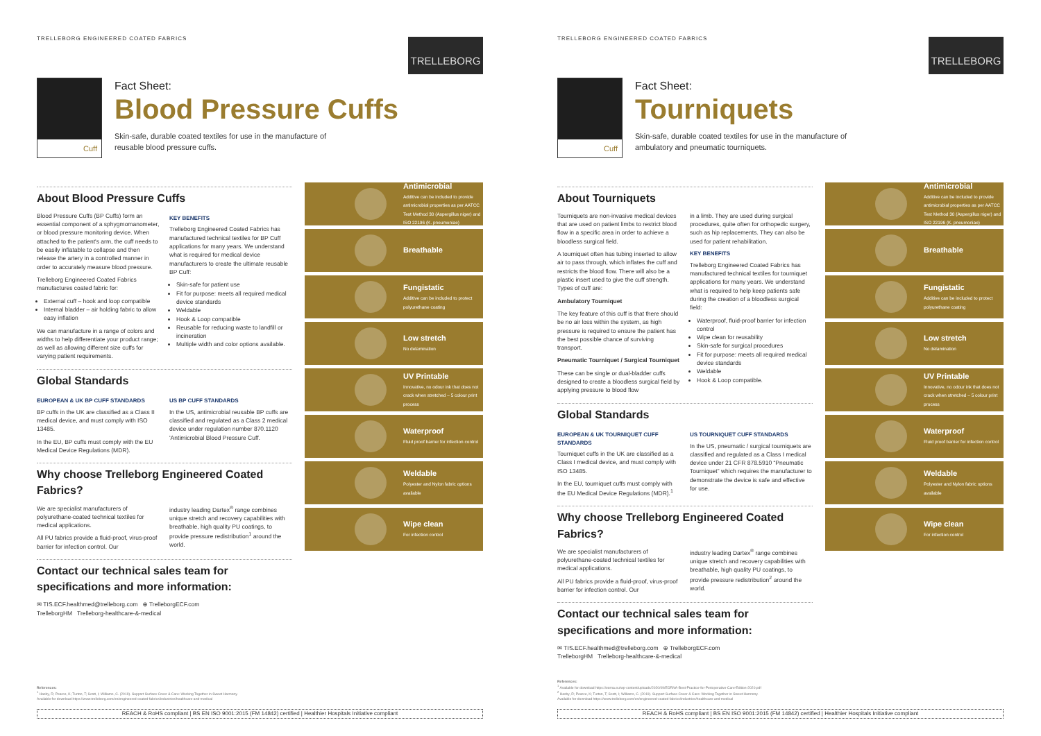TRELLEBORG ENGINEERED COATED FABRICS
TRELLEBORG
Cuff
Fact Sheet:
Blood Pressure Cuffs
Skin-safe, durable coated textiles for use in the manufacture of
reusable blood pressure cuffs.
About Blood Pressure Cuffs
Blood Pressure Cuffs (BP Cuffs) form an essential component of a sphygmomanometer, or blood pressure monitoring device. When attached to the patient's arm, the cuff needs to be easily inflatable to collapse and then release the artery in a controlled manner in order to accurately measure blood pressure.
Trelleborg Engineered Coated Fabrics manufactures coated fabric for:
External cuff – hook and loop compatible
Internal bladder – air holding fabric to allow easy inflation
We can manufacture in a range of colors and widths to help differentiate your product range; as well as allowing different size cuffs for varying patient requirements.
KEY BENEFITS
Trelleborg Engineered Coated Fabrics has manufactured technical textiles for BP Cuff applications for many years. We understand what is required for medical device manufacturers to create the ultimate reusable BP Cuff:
Skin-safe for patient use
Fit for purpose: meets all required medical device standards
Weldable
Hook & Loop compatible
Reusable for reducing waste to landfill or incineration
Multiple width and color options available.
Global Standards
EUROPEAN & UK BP CUFF STANDARDS
BP cuffs in the UK are classified as a Class II medical device, and must comply with ISO 13485.
In the EU, BP cuffs must comply with the EU Medical Device Regulations (MDR).
US BP CUFF STANDARDS
In the US, antimicrobial reusable BP cuffs are classified and regulated as a Class 2 medical device under regulation number 870.1120 'Antimicrobial Blood Pressure Cuff.
Why choose Trelleborg Engineered Coated Fabrics?
We are specialist manufacturers of polyurethane-coated technical textiles for medical applications.
All PU fabrics provide a fluid-proof, virus-proof barrier for infection control. Our
industry leading Dartex<sup>®</sup> range combines unique stretch and recovery capabilities with breathable, high quality PU coatings, to provide pressure redistribution<sup>1</sup> around the world.
Contact our technical sales team for specifications and more information:
✉ TIS.ECF.healthmed@trelleborg.com ⊕ TrelleborgECF.com
TrelleborgHM Trelleborg-healthcare-&-medical
Antimicrobial
Additive can be included to provide antimicrobial properties as per AATCC Test Method 30 (Aspergillus niger) and ISO 22196 (K. pneumoniae)
Breathable
Fungistatic
Additive can be included to protect polyurethane coating
Low stretch
No delamination
UV Printable
Innovative, no odour ink that does not crack when stretched – 5 colour print process
Waterproof
Fluid proof barrier for infection control
Weldable
Polyester and Nylon fabric options available
Wipe clean
For infection control
References:
<sup>1</sup> Hasby, R; Pearce, K; Turton, T; Scott, I; Williams, C. (2019). Support Surface Cover & Care: Working Together in Sweet Harmony.
Available for download https://www.trelleborg.com/en/engineered-coated-fabrics/industries/healthcare-and-medical
REACH & RoHS compliant | BS EN ISO 9001:2015 (FM 14842) certified | Healthier Hospitals Initiative compliant
TRELLEBORG ENGINEERED COATED FABRICS
TRELLEBORG
Cuff
Fact Sheet:
Tourniquets
Skin-safe, durable coated textiles for use in the manufacture of
ambulatory and pneumatic tourniquets.
About Tourniquets
Tourniquets are non-invasive medical devices that are used on patient limbs to restrict blood flow in a specific area in order to achieve a bloodless surgical field.
A tourniquet often has tubing inserted to allow air to pass through, which inflates the cuff and restricts the blood flow. There will also be a plastic insert used to give the cuff strength. Types of cuff are:
Ambulatory Tourniquet
The key feature of this cuff is that there should be no air loss within the system, as high pressure is required to ensure the patient has the best possible chance of surviving transport.
Pneumatic Tourniquet / Surgical Tourniquet
These can be single or dual-bladder cuffs designed to create a bloodless surgical field by applying pressure to blood flow
in a limb. They are used during surgical procedures, quite often for orthopedic surgery, such as hip replacements. They can also be used for patient rehabilitation.
KEY BENEFITS
Trelleborg Engineered Coated Fabrics has manufactured technical textiles for tourniquet applications for many years. We understand what is required to help keep patients safe during the creation of a bloodless surgical field:
Waterproof, fluid-proof barrier for infection control
Wipe clean for reusability
Skin-safe for surgical procedures
Fit for purpose: meets all required medical device standards
Weldable
Hook & Loop compatible.
Global Standards
EUROPEAN & UK TOURNIQUET CUFF STANDARDS
Tourniquet cuffs in the UK are classified as a Class I medical device, and must comply with ISO 13485.
In the EU, tourniquet cuffs must comply with the EU Medical Device Regulations (MDR).<sup>1</sup>
US TOURNIQUET CUFF STANDARDS
In the US, pneumatic / surgical tourniquets are classified and regulated as a Class I medical device under 21 CFR 878.5910 “Pneumatic Tourniquet” which requires the manufacturer to demonstrate the device is safe and effective for use.
Why choose Trelleborg Engineered Coated Fabrics?
We are specialist manufacturers of polyurethane-coated technical textiles for medical applications.
All PU fabrics provide a fluid-proof, virus-proof barrier for infection control. Our
industry leading Dartex<sup>®</sup> range combines unique stretch and recovery capabilities with breathable, high quality PU coatings, to provide pressure redistribution<sup>2</sup> around the world.
Contact our technical sales team for specifications and more information:
✉ TIS.ECF.healthmed@trelleborg.com ⊕ TrelleborgECF.com
TrelleborgHM Trelleborg-healthcare-&-medical
Antimicrobial
Additive can be included to provide antimicrobial properties as per AATCC Test Method 30 (Aspergillus niger) and ISO 22196 (K. pneumoniae)
Breathable
Fungistatic
Additive can be included to protect polyurethane coating
Low stretch
No delamination
UV Printable
Innovative, no odour ink that does not crack when stretched – 5 colour print process
Waterproof
Fluid proof barrier for infection control
Weldable
Polyester and Nylon fabric options available
Wipe clean
For infection control
References:
<sup>1</sup> Available for download https://eorna.eu/wp-content/uploads/2020/09/EORNA-Best-Practice-for-Perioperative-Care-Edition-2020.pdf
<sup>2</sup> Hasby, R; Pearce, K; Turton, T; Scott, I; Williams, C. (2019). Support Surface Cover & Care: Working Together in Sweet Harmony.
Available for download https://www.trelleborg.com/en/engineered-coated-fabrics/industries/healthcare-and-medical
REACH & RoHS compliant | BS EN ISO 9001:2015 (FM 14842) certified | Healthier Hospitals Initiative compliant